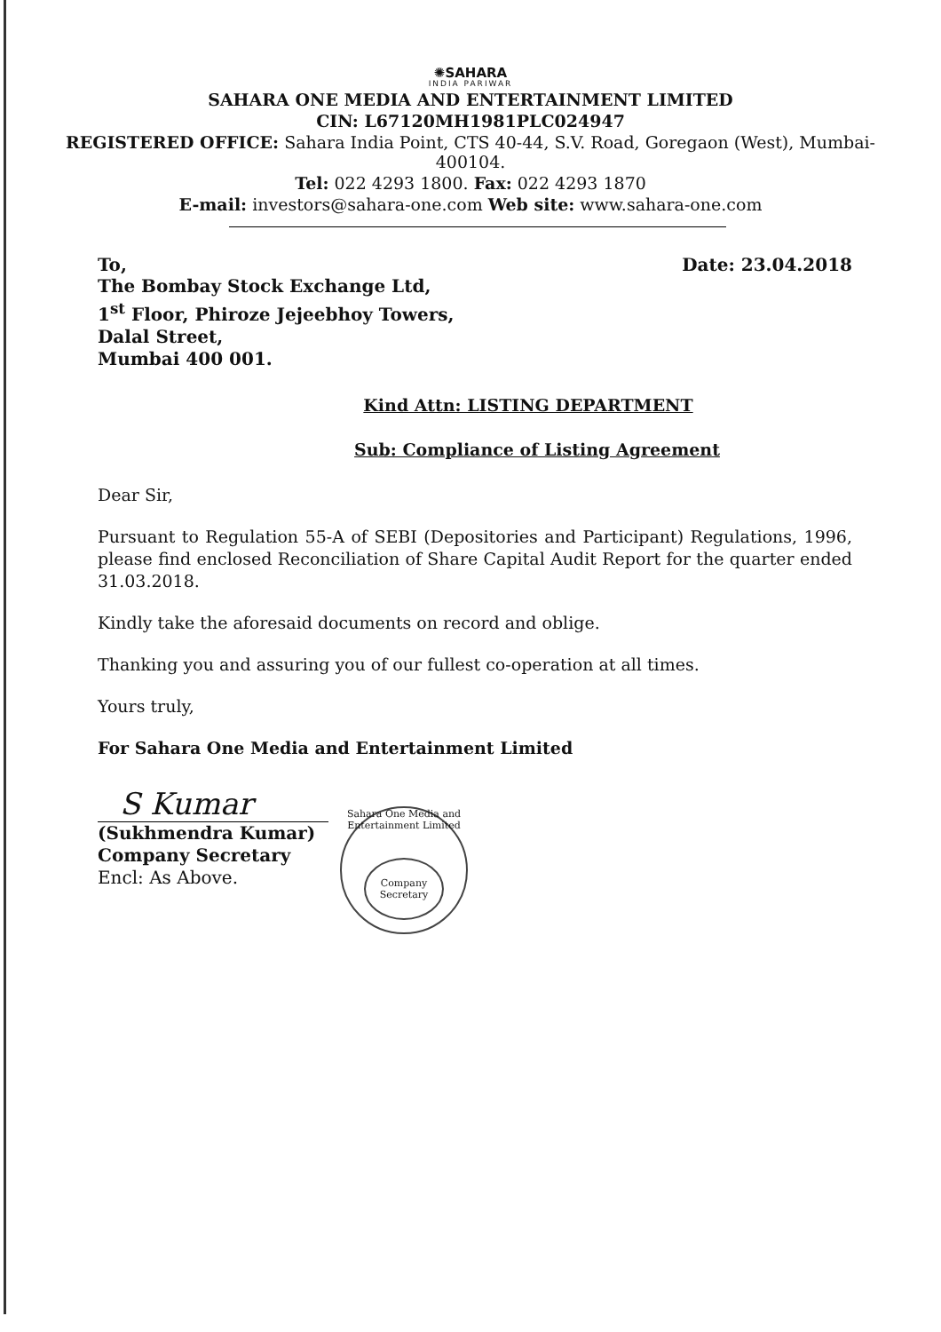✺SAHARA
INDIA PARIWAR
SAHARA ONE MEDIA AND ENTERTAINMENT LIMITED
CIN: L67120MH1981PLC024947
REGISTERED OFFICE: Sahara India Point, CTS 40-44, S.V. Road, Goregaon (West), Mumbai-
400104.
Tel: 022 4293 1800. Fax: 022 4293 1870
E-mail: investors@sahara-one.com Web site: www.sahara-one.com
To, Date: 23.04.2018
The Bombay Stock Exchange Ltd,
1<sup>st</sup> Floor, Phiroze Jejeebhoy Towers,
Dalal Street,
Mumbai 400 001.
Kind Attn: LISTING DEPARTMENT
Sub: Compliance of Listing Agreement
Dear Sir,
Pursuant to Regulation 55-A of SEBI (Depositories and Participant) Regulations, 1996, please find enclosed Reconciliation of Share Capital Audit Report for the quarter ended 31.03.2018.
Kindly take the aforesaid documents on record and oblige.
Thanking you and assuring you of our fullest co-operation at all times.
Yours truly,
For Sahara One Media and Entertainment Limited
S Kumar
(Sukhmendra Kumar)
Company Secretary
Encl: As Above.
Sahara One Media and Entertainment Limited
Company Secretary